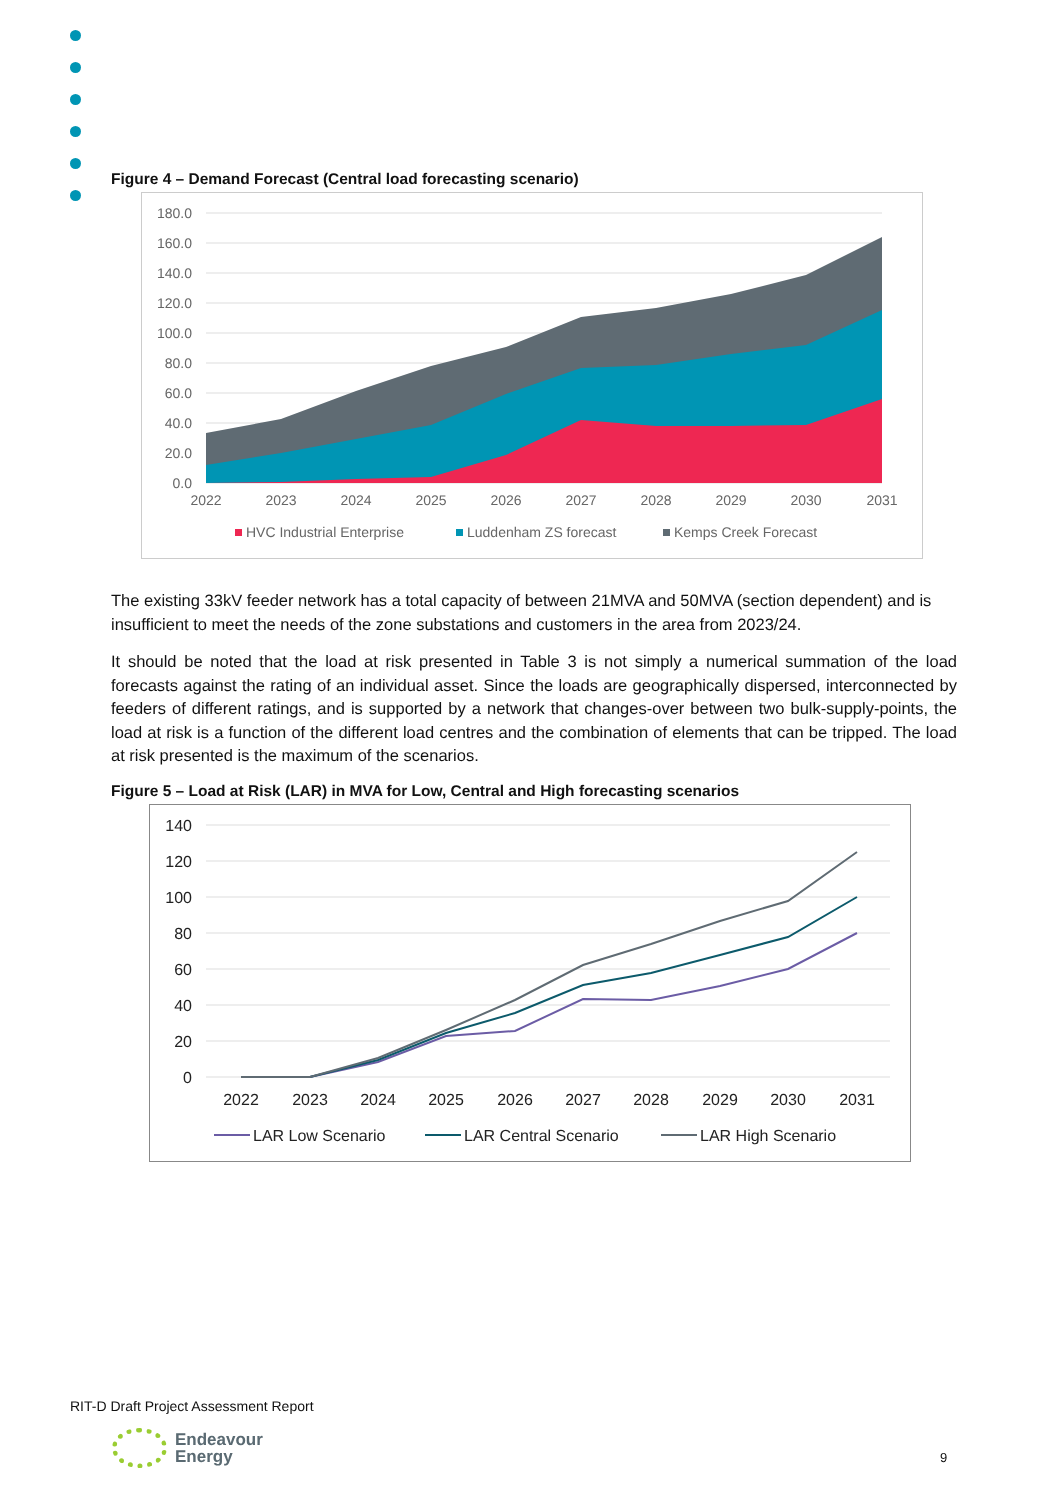Figure 4 – Demand Forecast (Central load forecasting scenario)
180.0
160.0
140.0
120.0
100.0
80.0
60.0
40.0
20.0
0.0
2022
2023
2024
2025
2026
2027
2028
2029
2030
2031
HVC Industrial Enterprise
Luddenham ZS forecast
Kemps Creek Forecast
The existing 33kV feeder network has a total capacity of between 21MVA and 50MVA (section dependent) and is insufficient to meet the needs of the zone substations and customers in the area from 2023/24.
It should be noted that the load at risk presented in Table 3 is not simply a numerical summation of the load forecasts against the rating of an individual asset. Since the loads are geographically dispersed, interconnected by feeders of different ratings, and is supported by a network that changes-over between two bulk-supply-points, the load at risk is a function of the different load centres and the combination of elements that can be tripped. The load at risk presented is the maximum of the scenarios.
Figure 5 – Load at Risk (LAR) in MVA for Low, Central and High forecasting scenarios
140
120
100
80
60
40
20
0
2022
2023
2024
2025
2026
2027
2028
2029
2030
2031
LAR Low Scenario
LAR Central Scenario
LAR High Scenario
RIT-D Draft Project Assessment Report
Endeavour
Energy
9